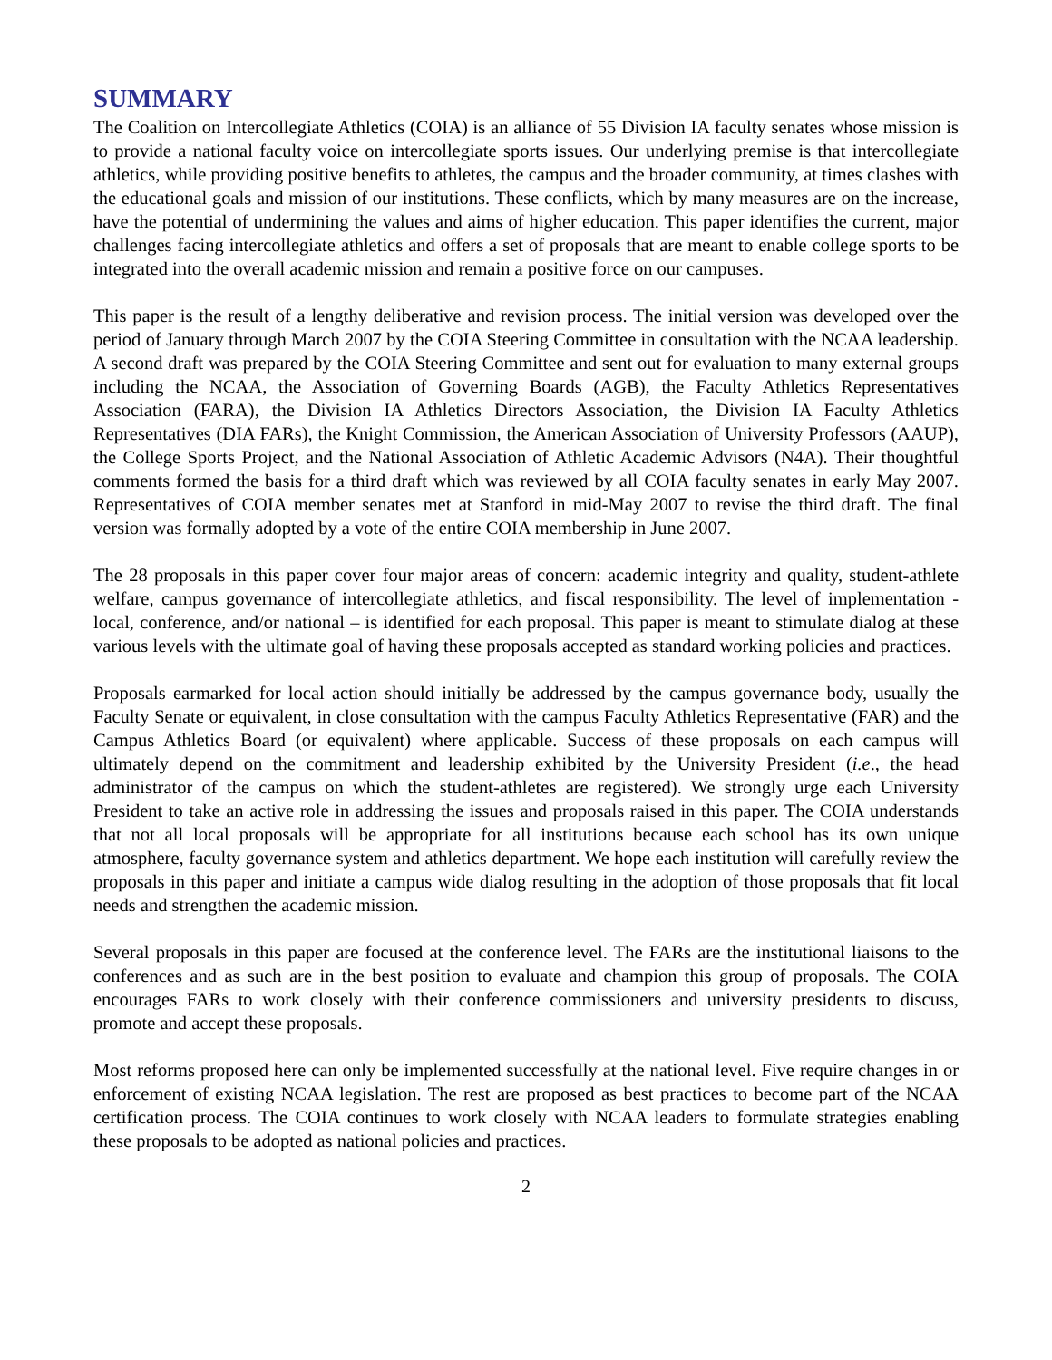SUMMARY
The Coalition on Intercollegiate Athletics (COIA) is an alliance of 55 Division IA faculty senates whose mission is to provide a national faculty voice on intercollegiate sports issues. Our underlying premise is that intercollegiate athletics, while providing positive benefits to athletes, the campus and the broader community, at times clashes with the educational goals and mission of our institutions. These conflicts, which by many measures are on the increase, have the potential of undermining the values and aims of higher education. This paper identifies the current, major challenges facing intercollegiate athletics and offers a set of proposals that are meant to enable college sports to be integrated into the overall academic mission and remain a positive force on our campuses.
This paper is the result of a lengthy deliberative and revision process. The initial version was developed over the period of January through March 2007 by the COIA Steering Committee in consultation with the NCAA leadership. A second draft was prepared by the COIA Steering Committee and sent out for evaluation to many external groups including the NCAA, the Association of Governing Boards (AGB), the Faculty Athletics Representatives Association (FARA), the Division IA Athletics Directors Association, the Division IA Faculty Athletics Representatives (DIA FARs), the Knight Commission, the American Association of University Professors (AAUP), the College Sports Project, and the National Association of Athletic Academic Advisors (N4A). Their thoughtful comments formed the basis for a third draft which was reviewed by all COIA faculty senates in early May 2007. Representatives of COIA member senates met at Stanford in mid-May 2007 to revise the third draft. The final version was formally adopted by a vote of the entire COIA membership in June 2007.
The 28 proposals in this paper cover four major areas of concern: academic integrity and quality, student-athlete welfare, campus governance of intercollegiate athletics, and fiscal responsibility. The level of implementation - local, conference, and/or national – is identified for each proposal. This paper is meant to stimulate dialog at these various levels with the ultimate goal of having these proposals accepted as standard working policies and practices.
Proposals earmarked for local action should initially be addressed by the campus governance body, usually the Faculty Senate or equivalent, in close consultation with the campus Faculty Athletics Representative (FAR) and the Campus Athletics Board (or equivalent) where applicable. Success of these proposals on each campus will ultimately depend on the commitment and leadership exhibited by the University President (i.e., the head administrator of the campus on which the student-athletes are registered). We strongly urge each University President to take an active role in addressing the issues and proposals raised in this paper. The COIA understands that not all local proposals will be appropriate for all institutions because each school has its own unique atmosphere, faculty governance system and athletics department. We hope each institution will carefully review the proposals in this paper and initiate a campus wide dialog resulting in the adoption of those proposals that fit local needs and strengthen the academic mission.
Several proposals in this paper are focused at the conference level. The FARs are the institutional liaisons to the conferences and as such are in the best position to evaluate and champion this group of proposals. The COIA encourages FARs to work closely with their conference commissioners and university presidents to discuss, promote and accept these proposals.
Most reforms proposed here can only be implemented successfully at the national level. Five require changes in or enforcement of existing NCAA legislation. The rest are proposed as best practices to become part of the NCAA certification process. The COIA continues to work closely with NCAA leaders to formulate strategies enabling these proposals to be adopted as national policies and practices.
2